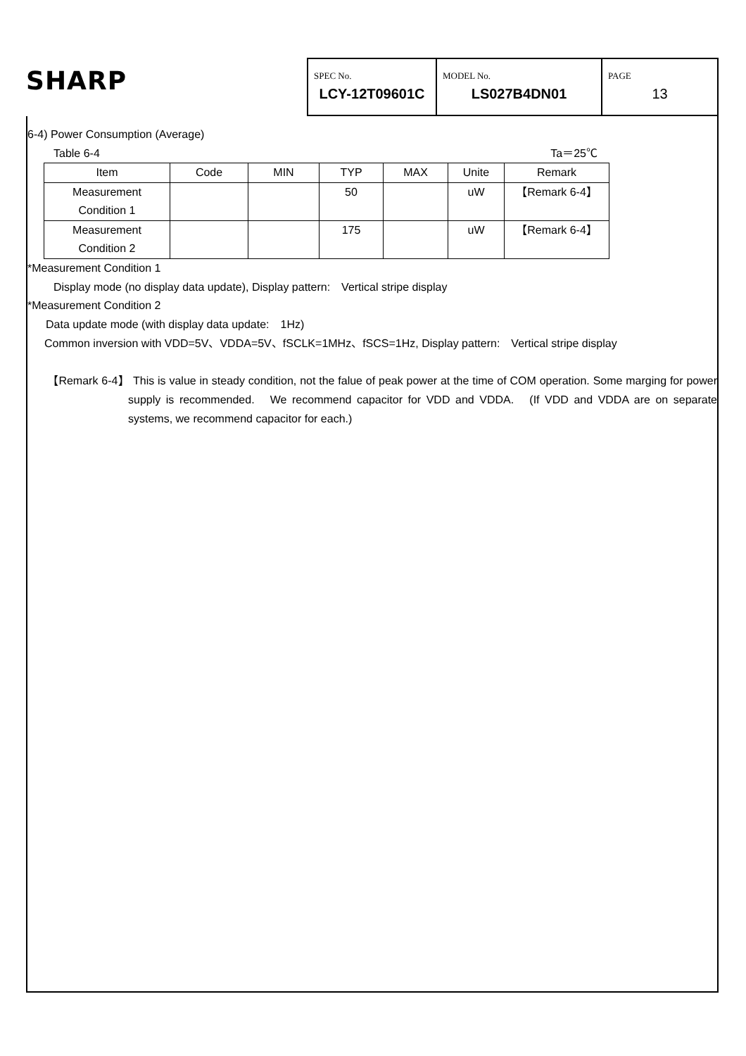SHARP
SPEC No.
LCY-12T09601C
MODEL No.
LS027B4DN01
PAGE
13
6-4) Power Consumption (Average)
Table 6-4 Ta＝25℃
| Item | Code | MIN | TYP | MAX | Unite | Remark |
| --- | --- | --- | --- | --- | --- | --- |
| Measurement Condition 1 | | | 50 | | uW | 【Remark 6-4】 |
| Measurement Condition 2 | | | 175 | | uW | 【Remark 6-4】 |
*Measurement Condition 1
Display mode (no display data update), Display pattern:　Vertical stripe display
*Measurement Condition 2
Data update mode (with display data update:　1Hz)
Common inversion with VDD=5V、VDDA=5V、fSCLK=1MHz、fSCS=1Hz, Display pattern:　Vertical stripe display
【Remark 6-4】 This is value in steady condition, not the falue of peak power at the time of COM operation. Some marging for power supply is recommended.　We recommend capacitor for VDD and VDDA.　(If VDD and VDDA are on separate systems, we recommend capacitor for each.)